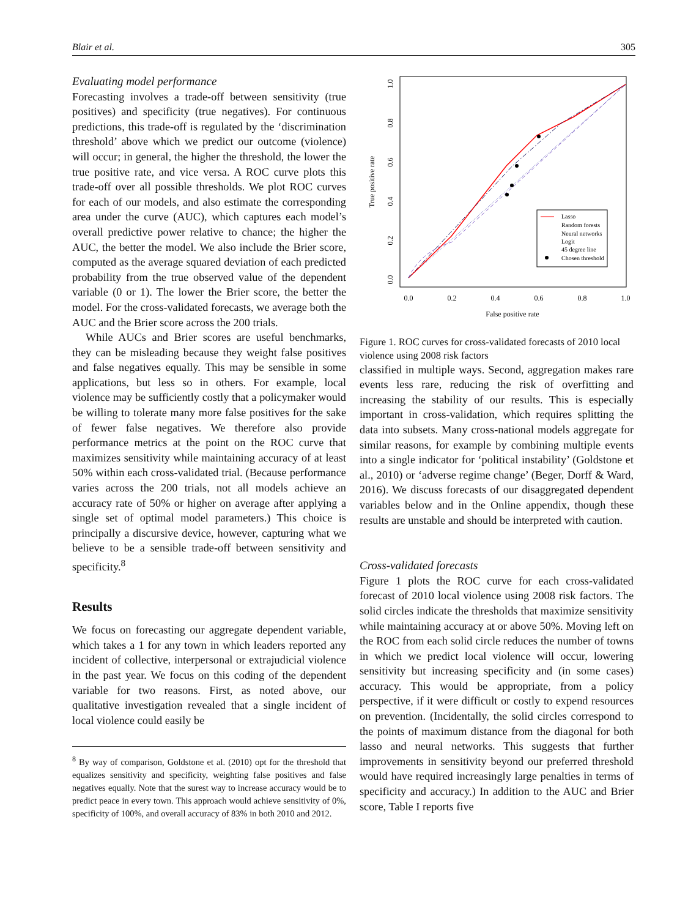Blair et al. 305
Evaluating model performance
Forecasting involves a trade-off between sensitivity (true positives) and specificity (true negatives). For continuous predictions, this trade-off is regulated by the ‘discrimination threshold’ above which we predict our outcome (violence) will occur; in general, the higher the threshold, the lower the true positive rate, and vice versa. A ROC curve plots this trade-off over all possible thresholds. We plot ROC curves for each of our models, and also estimate the corresponding area under the curve (AUC), which captures each model’s overall predictive power relative to chance; the higher the AUC, the better the model. We also include the Brier score, computed as the average squared deviation of each predicted probability from the true observed value of the dependent variable (0 or 1). The lower the Brier score, the better the model. For the cross-validated forecasts, we average both the AUC and the Brier score across the 200 trials.
While AUCs and Brier scores are useful benchmarks, they can be misleading because they weight false positives and false negatives equally. This may be sensible in some applications, but less so in others. For example, local violence may be sufficiently costly that a policymaker would be willing to tolerate many more false positives for the sake of fewer false negatives. We therefore also provide performance metrics at the point on the ROC curve that maximizes sensitivity while maintaining accuracy of at least 50% within each cross-validated trial. (Because performance varies across the 200 trials, not all models achieve an accuracy rate of 50% or higher on average after applying a single set of optimal model parameters.) This choice is principally a discursive device, however, capturing what we believe to be a sensible trade-off between sensitivity and specificity.<sup>8</sup>
Results
We focus on forecasting our aggregate dependent variable, which takes a 1 for any town in which leaders reported any incident of collective, interpersonal or extrajudicial violence in the past year. We focus on this coding of the dependent variable for two reasons. First, as noted above, our qualitative investigation revealed that a single incident of local violence could easily be
<sup>8</sup> By way of comparison, Goldstone et al. (2010) opt for the threshold that equalizes sensitivity and specificity, weighting false positives and false negatives equally. Note that the surest way to increase accuracy would be to predict peace in every town. This approach would achieve sensitivity of 0%, specificity of 100%, and overall accuracy of 83% in both 2010 and 2012.
True positive rate
0.0
0.2
0.4
0.6
0.8
1.0
0.0
0.2
0.4
0.6
0.8
1.0
False positive rate
Lasso
Random forests
Neural networks
Logit
45 degree line
Chosen threshold
Figure 1. ROC curves for cross-validated forecasts of 2010 local violence using 2008 risk factors
classified in multiple ways. Second, aggregation makes rare events less rare, reducing the risk of overfitting and increasing the stability of our results. This is especially important in cross-validation, which requires splitting the data into subsets. Many cross-national models aggregate for similar reasons, for example by combining multiple events into a single indicator for ‘political instability’ (Goldstone et al., 2010) or ‘adverse regime change’ (Beger, Dorff & Ward, 2016). We discuss forecasts of our disaggregated dependent variables below and in the Online appendix, though these results are unstable and should be interpreted with caution.
Cross-validated forecasts
Figure 1 plots the ROC curve for each cross-validated forecast of 2010 local violence using 2008 risk factors. The solid circles indicate the thresholds that maximize sensitivity while maintaining accuracy at or above 50%. Moving left on the ROC from each solid circle reduces the number of towns in which we predict local violence will occur, lowering sensitivity but increasing specificity and (in some cases) accuracy. This would be appropriate, from a policy perspective, if it were difficult or costly to expend resources on prevention. (Incidentally, the solid circles correspond to the points of maximum distance from the diagonal for both lasso and neural networks. This suggests that further improvements in sensitivity beyond our preferred threshold would have required increasingly large penalties in terms of specificity and accuracy.) In addition to the AUC and Brier score, Table I reports five